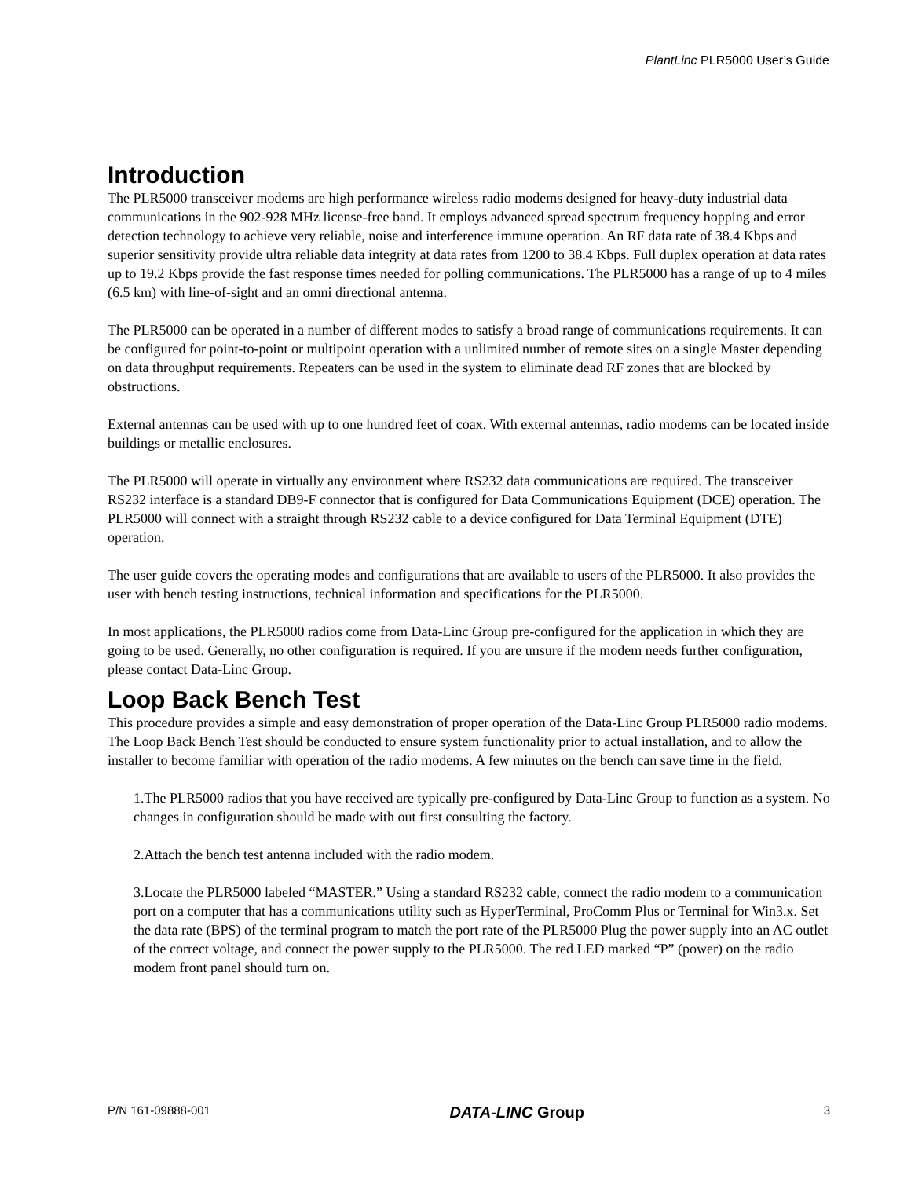PlantLinc PLR5000 User’s Guide
Introduction
The PLR5000 transceiver modems are high performance wireless radio modems designed for heavy-duty industrial data communications in the 902-928 MHz license-free band. It employs advanced spread spectrum frequency hopping and error detection technology to achieve very reliable, noise and interference immune operation. An RF data rate of 38.4 Kbps and superior sensitivity provide ultra reliable data integrity at data rates from 1200 to 38.4 Kbps. Full duplex operation at data rates up to 19.2 Kbps provide the fast response times needed for polling communications. The PLR5000 has a range of up to 4 miles (6.5 km) with line-of-sight and an omni directional antenna.
The PLR5000 can be operated in a number of different modes to satisfy a broad range of communications requirements. It can be configured for point-to-point or multipoint operation with a unlimited number of remote sites on a single Master depending on data throughput requirements. Repeaters can be used in the system to eliminate dead RF zones that are blocked by obstructions.
External antennas can be used with up to one hundred feet of coax. With external antennas, radio modems can be located inside buildings or metallic enclosures.
The PLR5000 will operate in virtually any environment where RS232 data communications are required. The transceiver RS232 interface is a standard DB9-F connector that is configured for Data Communications Equipment (DCE) operation. The PLR5000 will connect with a straight through RS232 cable to a device configured for Data Terminal Equipment (DTE) operation.
The user guide covers the operating modes and configurations that are available to users of the PLR5000. It also provides the user with bench testing instructions, technical information and specifications for the PLR5000.
In most applications, the PLR5000 radios come from Data-Linc Group pre-configured for the application in which they are going to be used. Generally, no other configuration is required. If you are unsure if the modem needs further configuration, please contact Data-Linc Group.
Loop Back Bench Test
This procedure provides a simple and easy demonstration of proper operation of the Data-Linc Group PLR5000 radio modems. The Loop Back Bench Test should be conducted to ensure system functionality prior to actual installation, and to allow the installer to become familiar with operation of the radio modems. A few minutes on the bench can save time in the field.
1.The PLR5000 radios that you have received are typically pre-configured by Data-Linc Group to function as a system. No changes in configuration should be made with out first consulting the factory.
2.Attach the bench test antenna included with the radio modem.
3.Locate the PLR5000 labeled “MASTER.” Using a standard RS232 cable, connect the radio modem to a communication port on a computer that has a communications utility such as HyperTerminal, ProComm Plus or Terminal for Win3.x. Set the data rate (BPS) of the terminal program to match the port rate of the PLR5000 Plug the power supply into an AC outlet of the correct voltage, and connect the power supply to the PLR5000. The red LED marked “P” (power) on the radio modem front panel should turn on.
P/N 161-09888-001 DATA-LINC Group 3